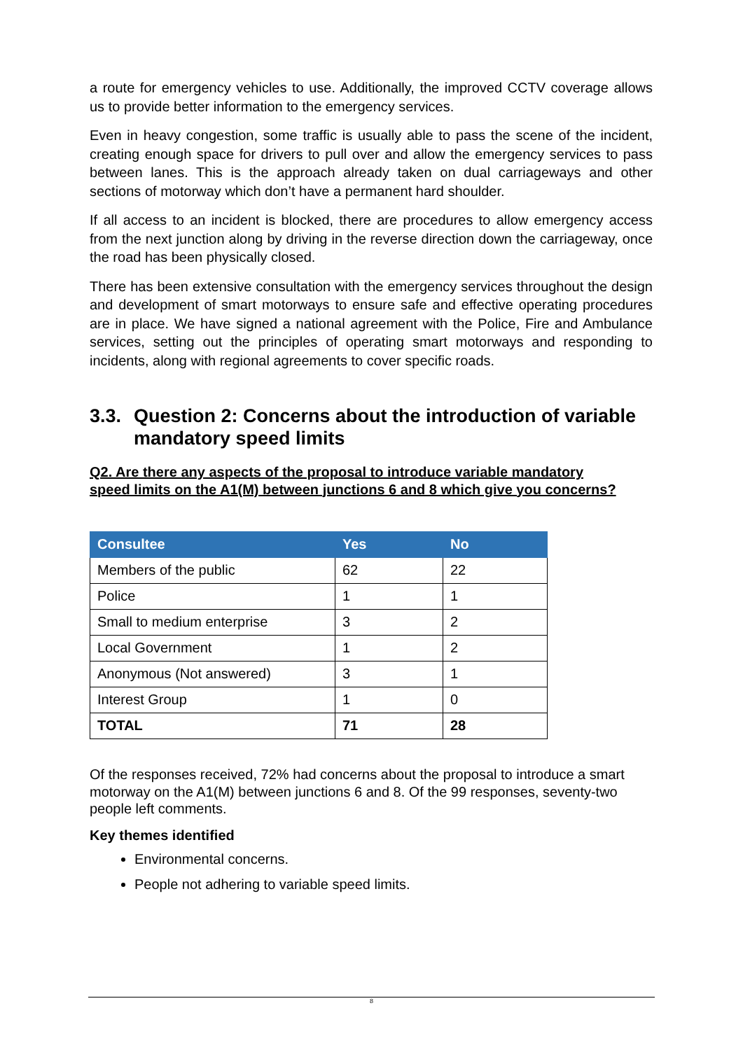a route for emergency vehicles to use. Additionally, the improved CCTV coverage allows us to provide better information to the emergency services.
Even in heavy congestion, some traffic is usually able to pass the scene of the incident, creating enough space for drivers to pull over and allow the emergency services to pass between lanes. This is the approach already taken on dual carriageways and other sections of motorway which don’t have a permanent hard shoulder.
If all access to an incident is blocked, there are procedures to allow emergency access from the next junction along by driving in the reverse direction down the carriageway, once the road has been physically closed.
There has been extensive consultation with the emergency services throughout the design and development of smart motorways to ensure safe and effective operating procedures are in place. We have signed a national agreement with the Police, Fire and Ambulance services, setting out the principles of operating smart motorways and responding to incidents, along with regional agreements to cover specific roads.
3.3. Question 2: Concerns about the introduction of variable mandatory speed limits
Q2. Are there any aspects of the proposal to introduce variable mandatory speed limits on the A1(M) between junctions 6 and 8 which give you concerns?
| Consultee | Yes | No |
| --- | --- | --- |
| Members of the public | 62 | 22 |
| Police | 1 | 1 |
| Small to medium enterprise | 3 | 2 |
| Local Government | 1 | 2 |
| Anonymous (Not answered) | 3 | 1 |
| Interest Group | 1 | 0 |
| TOTAL | 71 | 28 |
Of the responses received, 72% had concerns about the proposal to introduce a smart motorway on the A1(M) between junctions 6 and 8. Of the 99 responses, seventy-two people left comments.
Key themes identified
Environmental concerns.
People not adhering to variable speed limits.
8